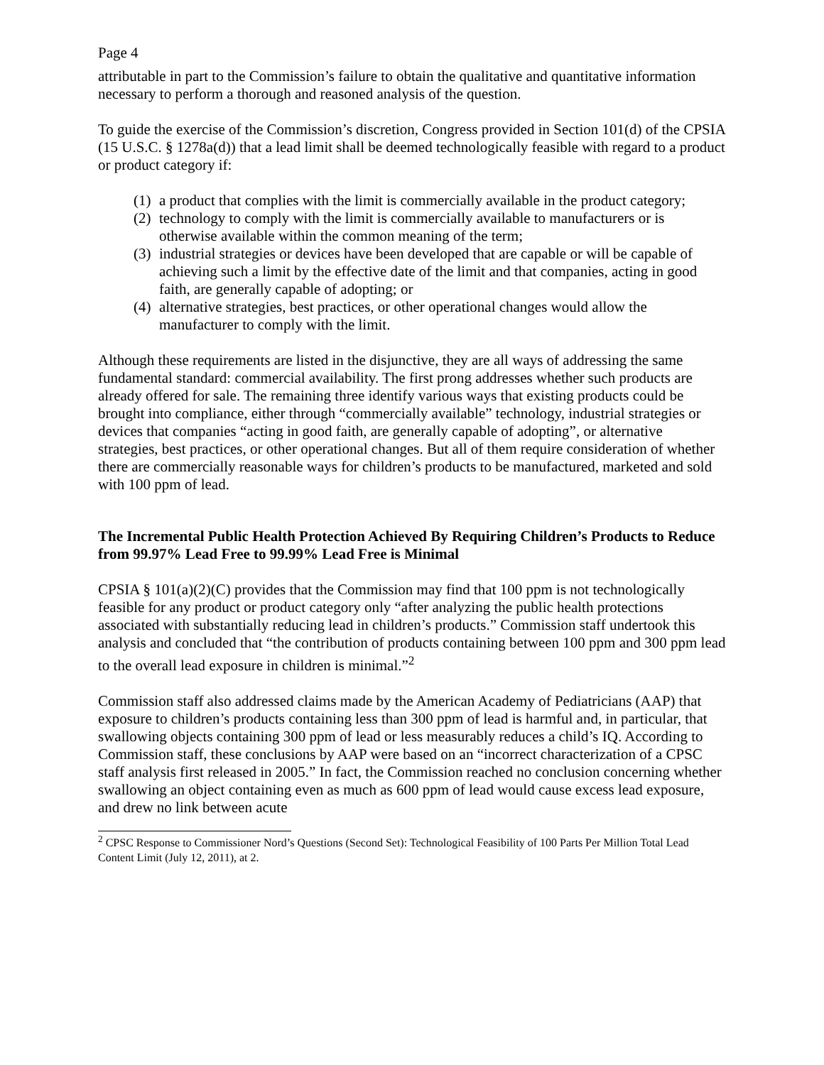Page 4
attributable in part to the Commission’s failure to obtain the qualitative and quantitative information necessary to perform a thorough and reasoned analysis of the question.
To guide the exercise of the Commission’s discretion, Congress provided in Section 101(d) of the CPSIA (15 U.S.C. § 1278a(d)) that a lead limit shall be deemed technologically feasible with regard to a product or product category if:
(1) a product that complies with the limit is commercially available in the product category;
(2) technology to comply with the limit is commercially available to manufacturers or is otherwise available within the common meaning of the term;
(3) industrial strategies or devices have been developed that are capable or will be capable of achieving such a limit by the effective date of the limit and that companies, acting in good faith, are generally capable of adopting; or
(4) alternative strategies, best practices, or other operational changes would allow the manufacturer to comply with the limit.
Although these requirements are listed in the disjunctive, they are all ways of addressing the same fundamental standard: commercial availability. The first prong addresses whether such products are already offered for sale. The remaining three identify various ways that existing products could be brought into compliance, either through “commercially available” technology, industrial strategies or devices that companies “acting in good faith, are generally capable of adopting”, or alternative strategies, best practices, or other operational changes. But all of them require consideration of whether there are commercially reasonable ways for children’s products to be manufactured, marketed and sold with 100 ppm of lead.
The Incremental Public Health Protection Achieved By Requiring Children’s Products to Reduce from 99.97% Lead Free to 99.99% Lead Free is Minimal
CPSIA § 101(a)(2)(C) provides that the Commission may find that 100 ppm is not technologically feasible for any product or product category only “after analyzing the public health protections associated with substantially reducing lead in children’s products.” Commission staff undertook this analysis and concluded that “the contribution of products containing between 100 ppm and 300 ppm lead to the overall lead exposure in children is minimal.”<sup>2</sup>
Commission staff also addressed claims made by the American Academy of Pediatricians (AAP) that exposure to children’s products containing less than 300 ppm of lead is harmful and, in particular, that swallowing objects containing 300 ppm of lead or less measurably reduces a child’s IQ. According to Commission staff, these conclusions by AAP were based on an “incorrect characterization of a CPSC staff analysis first released in 2005.” In fact, the Commission reached no conclusion concerning whether swallowing an object containing even as much as 600 ppm of lead would cause excess lead exposure, and drew no link between acute
<sup>2</sup> CPSC Response to Commissioner Nord’s Questions (Second Set): Technological Feasibility of 100 Parts Per Million Total Lead Content Limit (July 12, 2011), at 2.